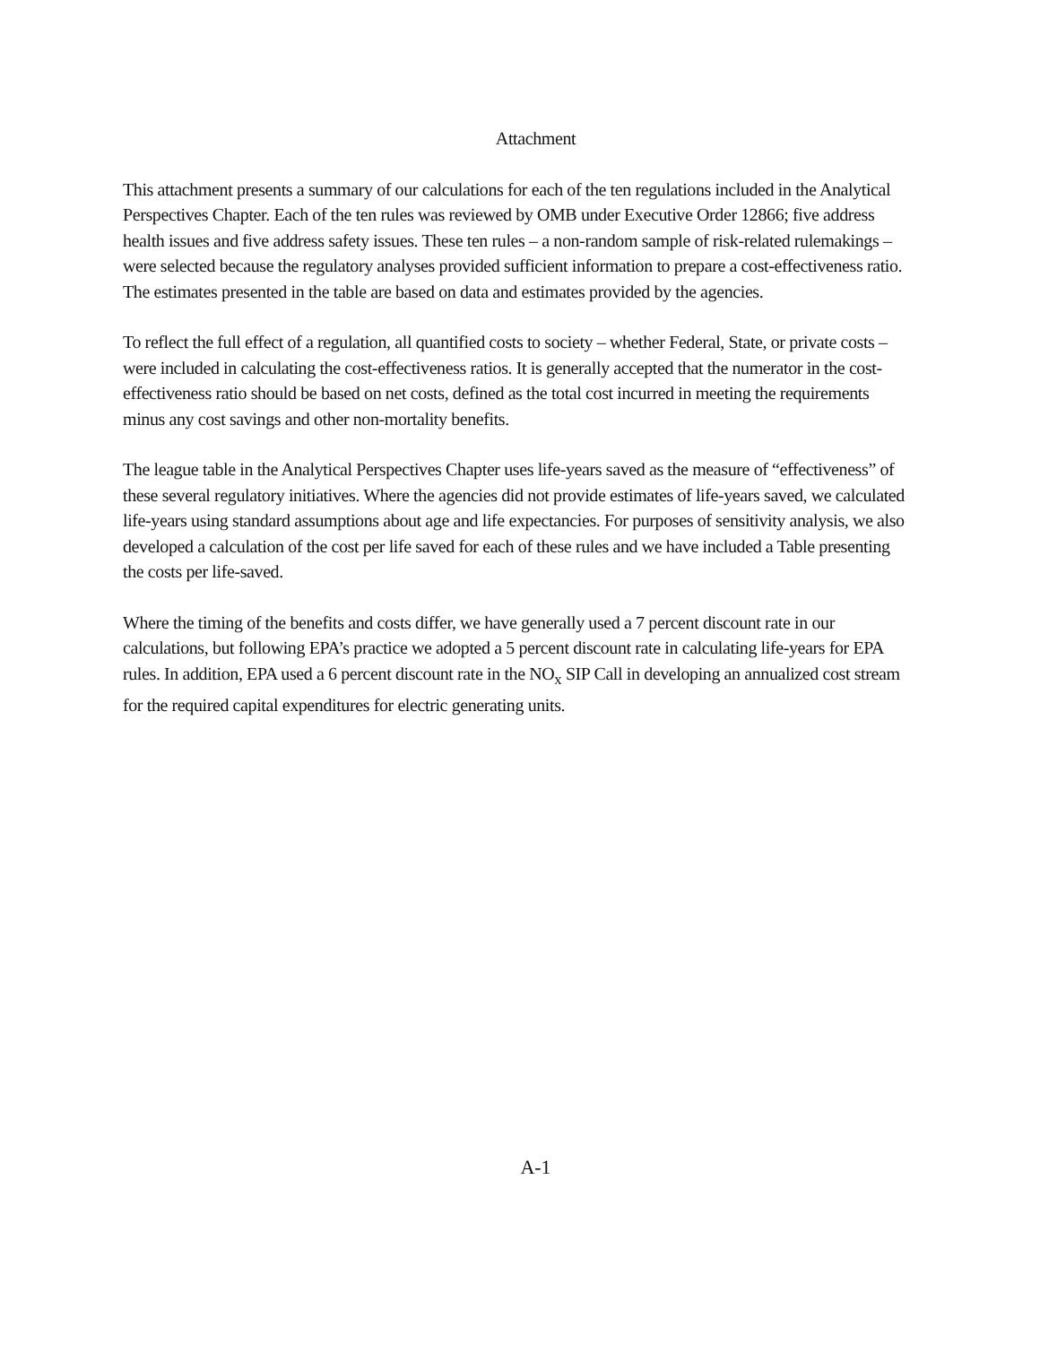Attachment
This attachment presents a summary of our calculations for each of the ten regulations included in the Analytical Perspectives Chapter. Each of the ten rules was reviewed by OMB under Executive Order 12866; five address health issues and five address safety issues. These ten rules – a non-random sample of risk-related rulemakings – were selected because the regulatory analyses provided sufficient information to prepare a cost-effectiveness ratio. The estimates presented in the table are based on data and estimates provided by the agencies.
To reflect the full effect of a regulation, all quantified costs to society – whether Federal, State, or private costs – were included in calculating the cost-effectiveness ratios. It is generally accepted that the numerator in the cost-effectiveness ratio should be based on net costs, defined as the total cost incurred in meeting the requirements minus any cost savings and other non-mortality benefits.
The league table in the Analytical Perspectives Chapter uses life-years saved as the measure of “effectiveness” of these several regulatory initiatives. Where the agencies did not provide estimates of life-years saved, we calculated life-years using standard assumptions about age and life expectancies. For purposes of sensitivity analysis, we also developed a calculation of the cost per life saved for each of these rules and we have included a Table presenting the costs per life-saved.
Where the timing of the benefits and costs differ, we have generally used a 7 percent discount rate in our calculations, but following EPA’s practice we adopted a 5 percent discount rate in calculating life-years for EPA rules. In addition, EPA used a 6 percent discount rate in the NO<sub>x</sub> SIP Call in developing an annualized cost stream for the required capital expenditures for electric generating units.
A-1